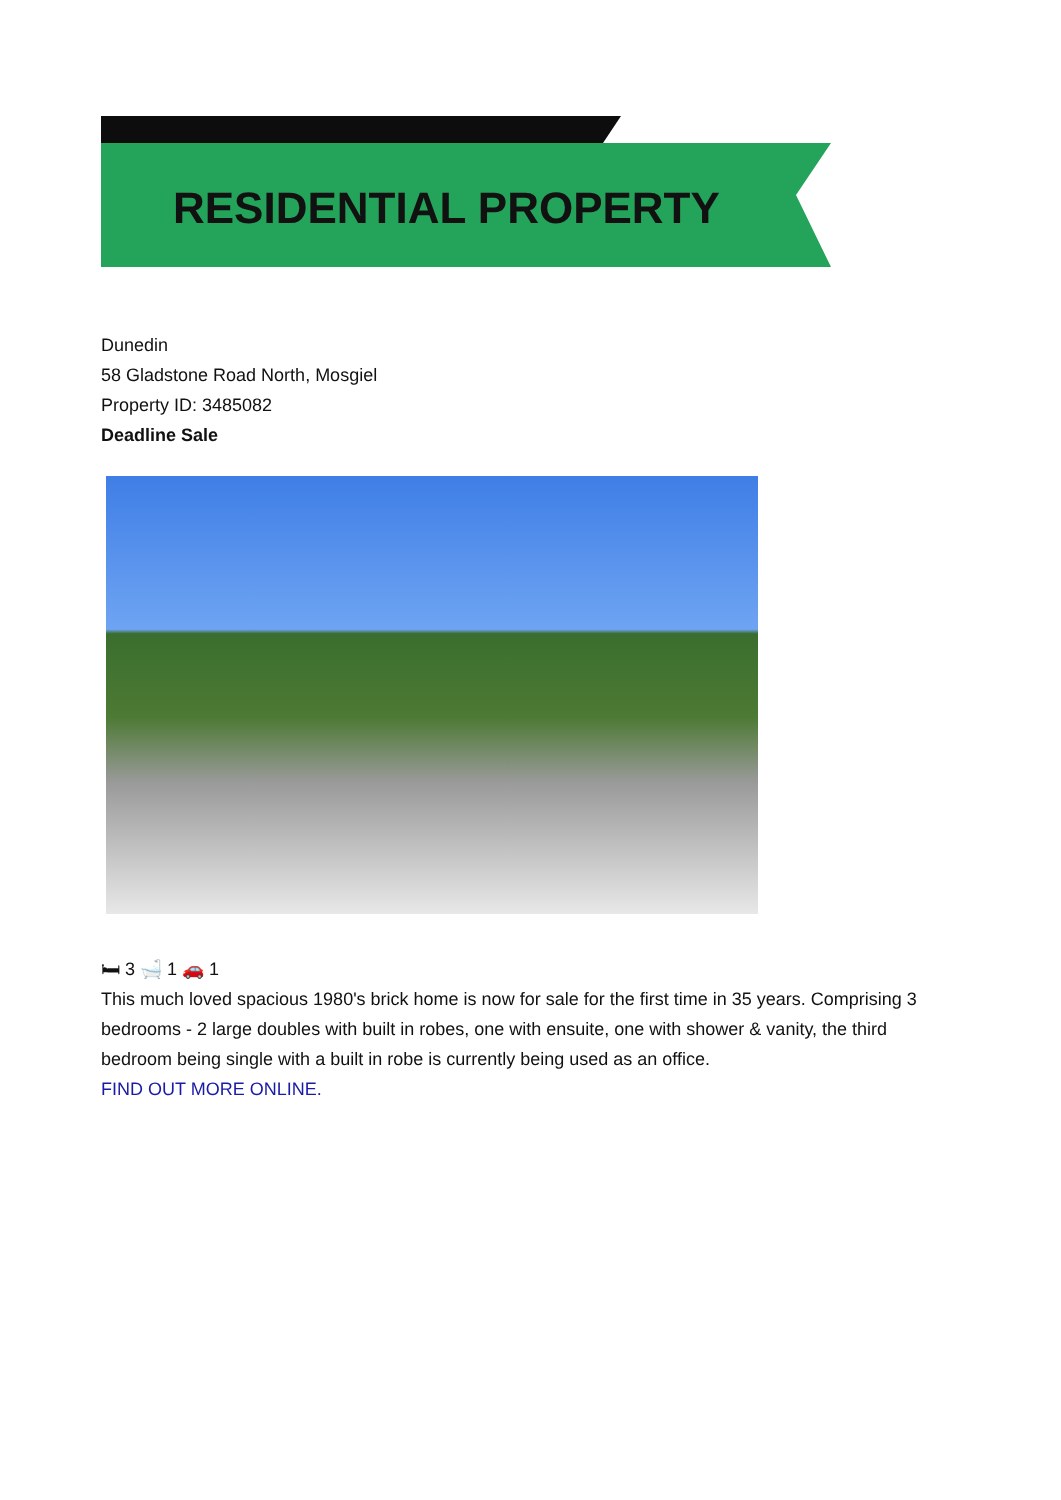RESIDENTIAL PROPERTY
Dunedin
58 Gladstone Road North, Mosgiel
Property ID: 3485082
Deadline Sale
🛏 3 🛁 1 🚗 1
This much loved spacious 1980's brick home is now for sale for the first time in 35 years. Comprising 3 bedrooms - 2 large doubles with built in robes, one with ensuite, one with shower & vanity, the third bedroom being single with a built in robe is currently being used as an office.
FIND OUT MORE ONLINE.